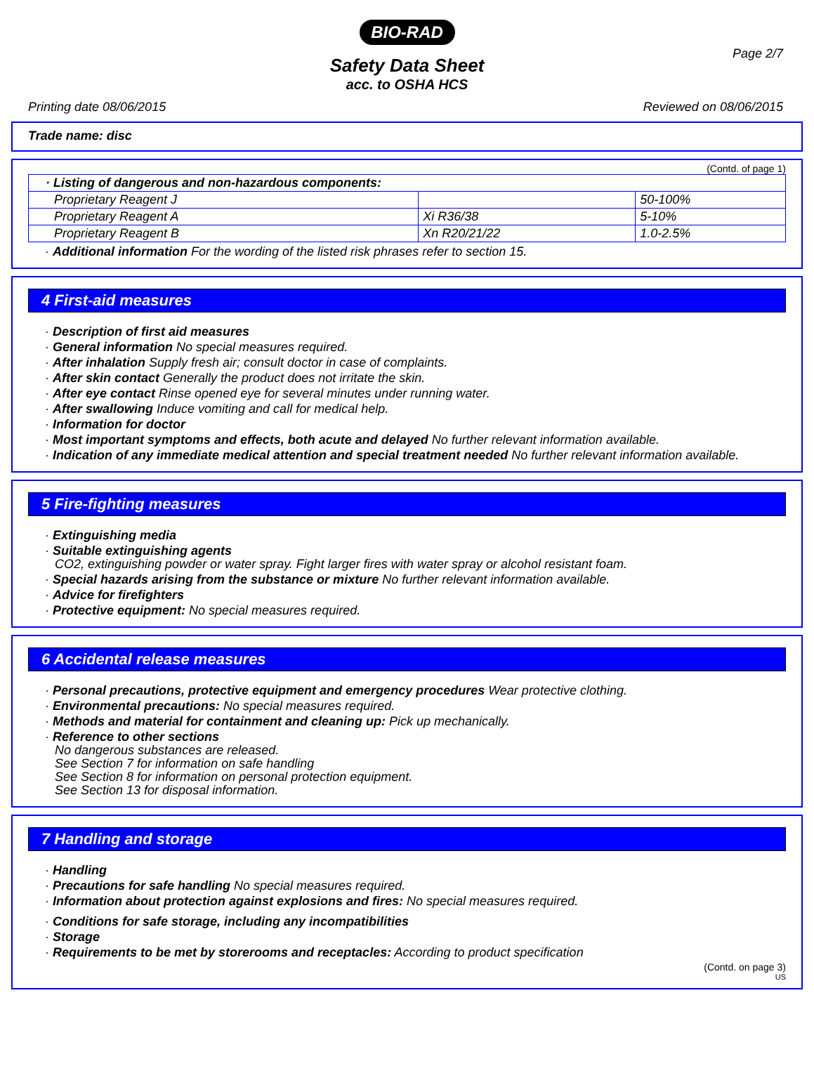BIO-RAD
Page 2/7
Safety Data Sheet
acc. to OSHA HCS
Printing date 08/06/2015 Reviewed on 08/06/2015
Trade name: disc
(Contd. of page 1)
| · Listing of dangerous and non-hazardous components: | | |
| Proprietary Reagent J | | 50-100% |
| Proprietary Reagent A | Xi R36/38 | 5-10% |
| Proprietary Reagent B | Xn R20/21/22 | 1.0-2.5% |
· Additional information For the wording of the listed risk phrases refer to section 15.
4 First-aid measures
· Description of first aid measures
· General information No special measures required.
· After inhalation Supply fresh air; consult doctor in case of complaints.
· After skin contact Generally the product does not irritate the skin.
· After eye contact Rinse opened eye for several minutes under running water.
· After swallowing Induce vomiting and call for medical help.
· Information for doctor
· Most important symptoms and effects, both acute and delayed No further relevant information available.
· Indication of any immediate medical attention and special treatment needed No further relevant information available.
5 Fire-fighting measures
· Extinguishing media
· Suitable extinguishing agents
CO2, extinguishing powder or water spray. Fight larger fires with water spray or alcohol resistant foam.
· Special hazards arising from the substance or mixture No further relevant information available.
· Advice for firefighters
· Protective equipment: No special measures required.
6 Accidental release measures
· Personal precautions, protective equipment and emergency procedures Wear protective clothing.
· Environmental precautions: No special measures required.
· Methods and material for containment and cleaning up: Pick up mechanically.
· Reference to other sections
No dangerous substances are released.
See Section 7 for information on safe handling
See Section 8 for information on personal protection equipment.
See Section 13 for disposal information.
7 Handling and storage
· Handling
· Precautions for safe handling No special measures required.
· Information about protection against explosions and fires: No special measures required.
· Conditions for safe storage, including any incompatibilities
· Storage
· Requirements to be met by storerooms and receptacles: According to product specification
(Contd. on page 3)
US